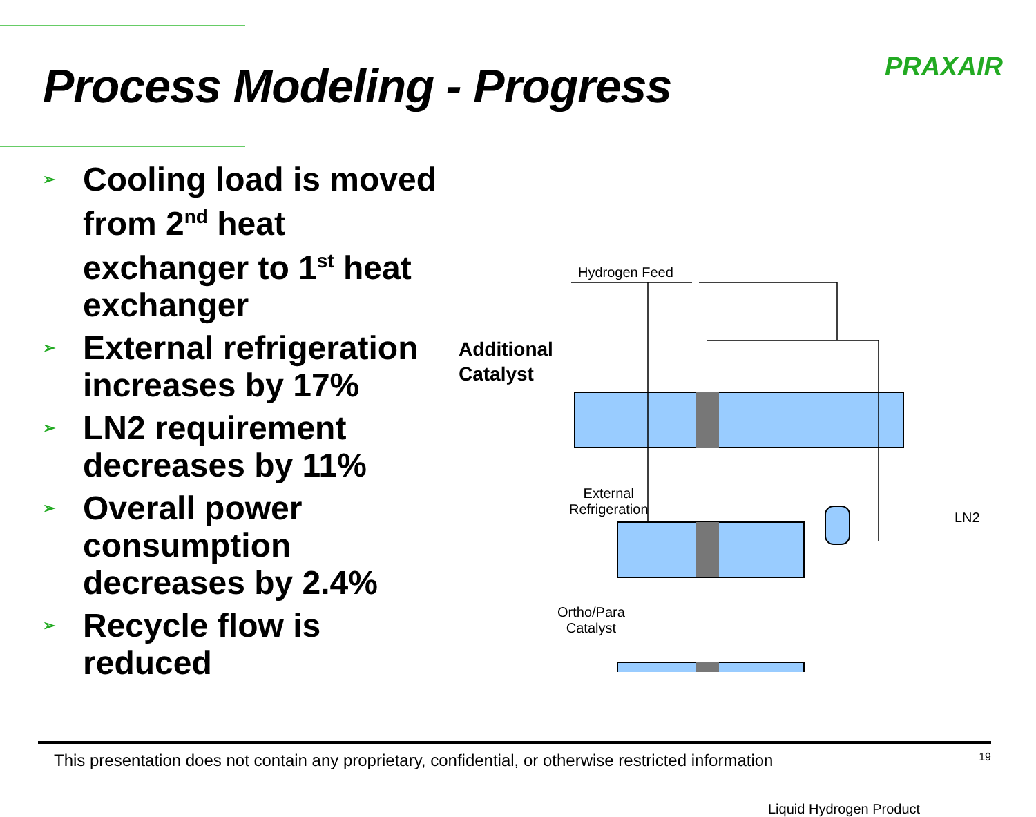Process Modeling - Progress
PRAXAIR
➢ Cooling load is moved from 2<sup>nd</sup> heat exchanger to 1<sup>st</sup> heat exchanger
➢ External refrigeration increases by 17%
➢ LN2 requirement decreases by 11%
➢ Overall power consumption decreases by 2.4%
➢ Recycle flow is reduced
Hydrogen Feed
Additional
Catalyst
External
Refrigeration
LN2
Ortho/Para
Catalyst
Liquid Hydrogen Product
This presentation does not contain any proprietary, confidential, or otherwise restricted information 19